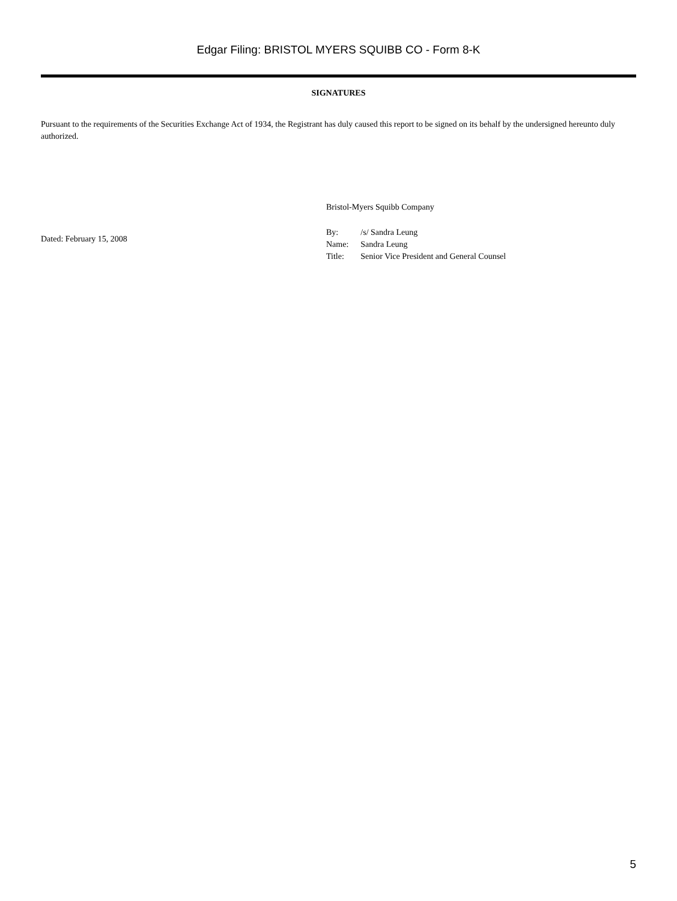Edgar Filing: BRISTOL MYERS SQUIBB CO - Form 8-K
SIGNATURES
Pursuant to the requirements of the Securities Exchange Act of 1934, the Registrant has duly caused this report to be signed on its behalf by the undersigned hereunto duly authorized.
Dated: February 15, 2008
Bristol-Myers Squibb Company
| By: | /s/ Sandra Leung |
| Name: | Sandra Leung |
| Title: | Senior Vice President and General Counsel |
5